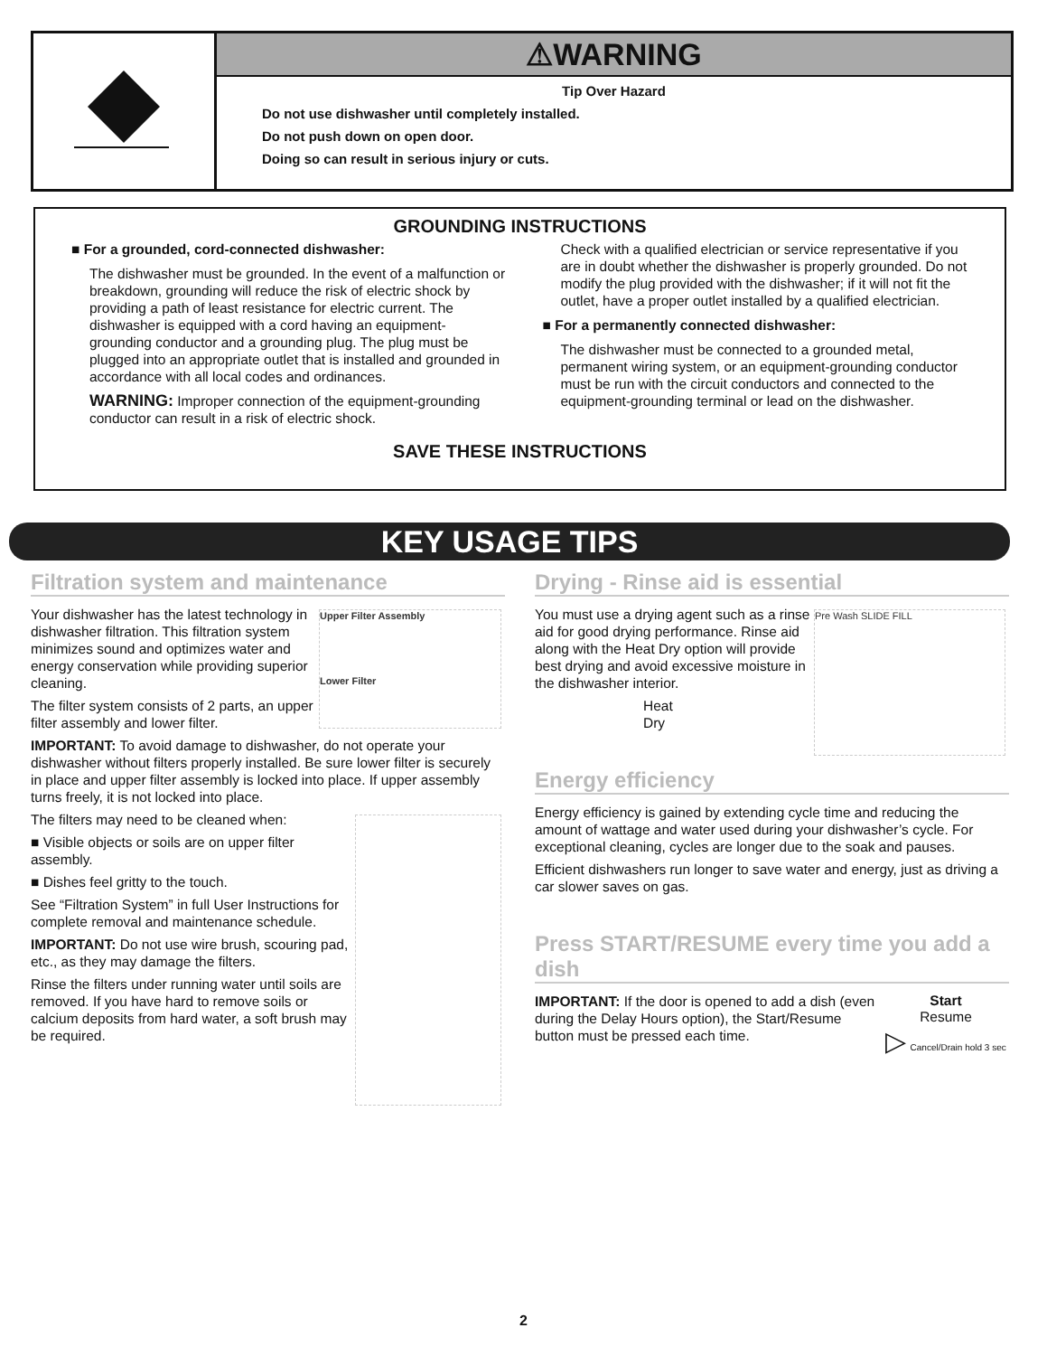⚠WARNING
Tip Over Hazard
Do not use dishwasher until completely installed.
Do not push down on open door.
Doing so can result in serious injury or cuts.
GROUNDING INSTRUCTIONS
■ For a grounded, cord-connected dishwasher:
The dishwasher must be grounded. In the event of a malfunction or breakdown, grounding will reduce the risk of electric shock by providing a path of least resistance for electric current. The dishwasher is equipped with a cord having an equipment-grounding conductor and a grounding plug. The plug must be plugged into an appropriate outlet that is installed and grounded in accordance with all local codes and ordinances.
WARNING: Improper connection of the equipment-grounding conductor can result in a risk of electric shock.
Check with a qualified electrician or service representative if you are in doubt whether the dishwasher is properly grounded. Do not modify the plug provided with the dishwasher; if it will not fit the outlet, have a proper outlet installed by a qualified electrician.
■ For a permanently connected dishwasher:
The dishwasher must be connected to a grounded metal, permanent wiring system, or an equipment-grounding conductor must be run with the circuit conductors and connected to the equipment-grounding terminal or lead on the dishwasher.
SAVE THESE INSTRUCTIONS
KEY USAGE TIPS
Filtration system and maintenance
Upper Filter Assembly
Lower Filter
Your dishwasher has the latest technology in dishwasher filtration. This filtration system minimizes sound and optimizes water and energy conservation while providing superior cleaning.
The filter system consists of 2 parts, an upper filter assembly and lower filter.
IMPORTANT: To avoid damage to dishwasher, do not operate your dishwasher without filters properly installed. Be sure lower filter is securely in place and upper filter assembly is locked into place. If upper assembly turns freely, it is not locked into place.
The filters may need to be cleaned when:
■ Visible objects or soils are on upper filter assembly.
■ Dishes feel gritty to the touch.
See “Filtration System” in full User Instructions for complete removal and maintenance schedule.
IMPORTANT: Do not use wire brush, scouring pad, etc., as they may damage the filters.
Rinse the filters under running water until soils are removed. If you have hard to remove soils or calcium deposits from hard water, a soft brush may be required.
Drying - Rinse aid is essential
Pre Wash SLIDE FILL
You must use a drying agent such as a rinse aid for good drying performance. Rinse aid along with the Heat Dry option will provide best drying and avoid excessive moisture in the dishwasher interior.
Heat
Dry
Energy efficiency
Energy efficiency is gained by extending cycle time and reducing the amount of wattage and water used during your dishwasher’s cycle. For exceptional cleaning, cycles are longer due to the soak and pauses.
Efficient dishwashers run longer to save water and energy, just as driving a car slower saves on gas.
Press START/RESUME every time you add a dish
Start
Resume
▷ Cancel/Drain hold 3 sec
IMPORTANT: If the door is opened to add a dish (even during the Delay Hours option), the Start/Resume button must be pressed each time.
2